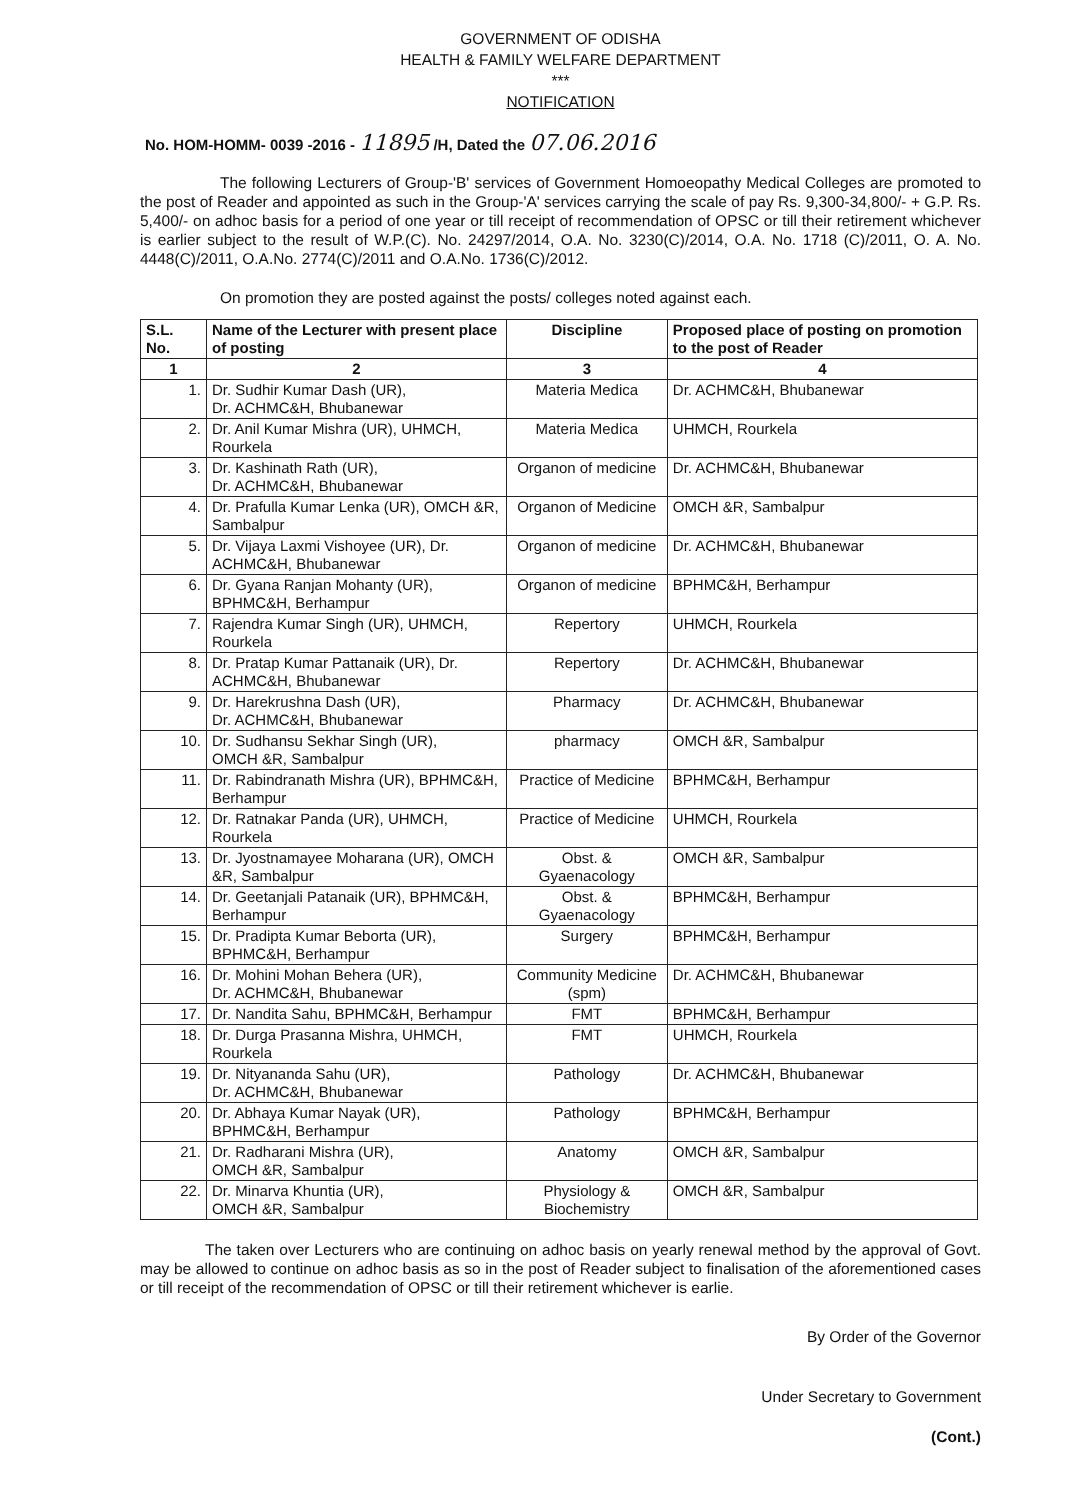GOVERNMENT OF ODISHA
HEALTH & FAMILY WELFARE DEPARTMENT
***
NOTIFICATION
No. HOM-HOMM- 0039 -2016 - 11895 /H, Dated the 07.06.2016
The following Lecturers of Group-'B' services of Government Homoeopathy Medical Colleges are promoted to the post of Reader and appointed as such in the Group-'A' services carrying the scale of pay Rs. 9,300-34,800/- + G.P. Rs. 5,400/- on adhoc basis for a period of one year or till receipt of recommendation of OPSC or till their retirement whichever is earlier subject to the result of W.P.(C). No. 24297/2014, O.A. No. 3230(C)/2014, O.A. No. 1718 (C)/2011, O. A. No. 4448(C)/2011, O.A.No. 2774(C)/2011 and O.A.No. 1736(C)/2012.
On promotion they are posted against the posts/ colleges noted against each.
| S.L. No. | Name of the Lecturer with present place of posting | Discipline | Proposed place of posting on promotion to the post of Reader |
| --- | --- | --- | --- |
| 1 | 2 | 3 | 4 |
| 1. | Dr. Sudhir Kumar Dash (UR), Dr. ACHMC&H, Bhubanewar | Materia Medica | Dr. ACHMC&H, Bhubanewar |
| 2. | Dr. Anil Kumar Mishra (UR), UHMCH, Rourkela | Materia Medica | UHMCH, Rourkela |
| 3. | Dr. Kashinath Rath (UR), Dr. ACHMC&H, Bhubanewar | Organon of medicine | Dr. ACHMC&H, Bhubanewar |
| 4. | Dr. Prafulla Kumar Lenka (UR), OMCH &R, Sambalpur | Organon of Medicine | OMCH &R, Sambalpur |
| 5. | Dr. Vijaya Laxmi Vishoyee (UR), Dr. ACHMC&H, Bhubanewar | Organon of medicine | Dr. ACHMC&H, Bhubanewar |
| 6. | Dr. Gyana Ranjan Mohanty (UR), BPHMC&H, Berhampur | Organon of medicine | BPHMC&H, Berhampur |
| 7. | Rajendra Kumar Singh (UR), UHMCH, Rourkela | Repertory | UHMCH, Rourkela |
| 8. | Dr. Pratap Kumar Pattanaik (UR), Dr. ACHMC&H, Bhubanewar | Repertory | Dr. ACHMC&H, Bhubanewar |
| 9. | Dr. Harekrushna Dash (UR), Dr. ACHMC&H, Bhubanewar | Pharmacy | Dr. ACHMC&H, Bhubanewar |
| 10. | Dr. Sudhansu Sekhar Singh (UR), OMCH &R, Sambalpur | pharmacy | OMCH &R, Sambalpur |
| 11. | Dr. Rabindranath Mishra (UR), BPHMC&H, Berhampur | Practice of Medicine | BPHMC&H, Berhampur |
| 12. | Dr. Ratnakar Panda (UR), UHMCH, Rourkela | Practice of Medicine | UHMCH, Rourkela |
| 13. | Dr. Jyostnamayee Moharana (UR), OMCH &R, Sambalpur | Obst. & Gyaenacology | OMCH &R, Sambalpur |
| 14. | Dr. Geetanjali Patanaik (UR), BPHMC&H, Berhampur | Obst. & Gyaenacology | BPHMC&H, Berhampur |
| 15. | Dr. Pradipta Kumar Beborta (UR), BPHMC&H, Berhampur | Surgery | BPHMC&H, Berhampur |
| 16. | Dr. Mohini Mohan Behera (UR), Dr. ACHMC&H, Bhubanewar | Community Medicine (spm) | Dr. ACHMC&H, Bhubanewar |
| 17. | Dr. Nandita Sahu, BPHMC&H, Berhampur | FMT | BPHMC&H, Berhampur |
| 18. | Dr. Durga Prasanna Mishra, UHMCH, Rourkela | FMT | UHMCH, Rourkela |
| 19. | Dr. Nityananda Sahu (UR), Dr. ACHMC&H, Bhubanewar | Pathology | Dr. ACHMC&H, Bhubanewar |
| 20. | Dr. Abhaya Kumar Nayak (UR), BPHMC&H, Berhampur | Pathology | BPHMC&H, Berhampur |
| 21. | Dr. Radharani Mishra (UR), OMCH &R, Sambalpur | Anatomy | OMCH &R, Sambalpur |
| 22. | Dr. Minarva Khuntia (UR), OMCH &R, Sambalpur | Physiology & Biochemistry | OMCH &R, Sambalpur |
The taken over Lecturers who are continuing on adhoc basis on yearly renewal method by the approval of Govt. may be allowed to continue on adhoc basis as so in the post of Reader subject to finalisation of the aforementioned cases or till receipt of the recommendation of OPSC or till their retirement whichever is earlie.
By Order of the Governor
Under Secretary to Government
(Cont.)